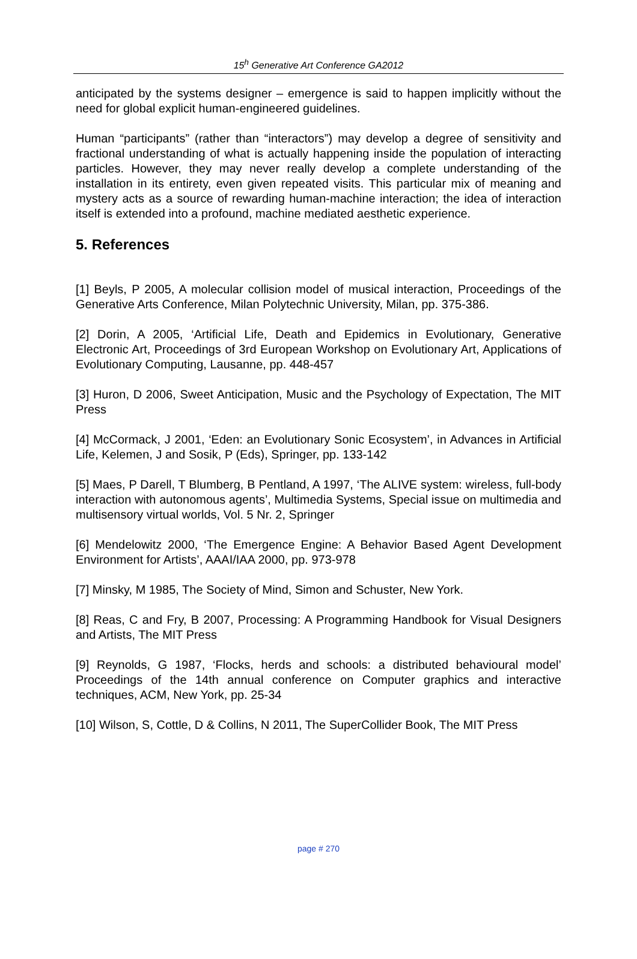15<sup>h</sup> Generative Art Conference GA2012
anticipated by the systems designer – emergence is said to happen implicitly without the need for global explicit human-engineered guidelines.
Human “participants” (rather than “interactors”) may develop a degree of sensitivity and fractional understanding of what is actually happening inside the population of interacting particles. However, they may never really develop a complete understanding of the installation in its entirety, even given repeated visits. This particular mix of meaning and mystery acts as a source of rewarding human-machine interaction; the idea of interaction itself is extended into a profound, machine mediated aesthetic experience.
5. References
[1] Beyls, P 2005, A molecular collision model of musical interaction, Proceedings of the Generative Arts Conference, Milan Polytechnic University, Milan, pp. 375-386.
[2] Dorin, A 2005, ‘Artificial Life, Death and Epidemics in Evolutionary, Generative Electronic Art, Proceedings of 3rd European Workshop on Evolutionary Art, Applications of Evolutionary Computing, Lausanne, pp. 448-457
[3] Huron, D 2006, Sweet Anticipation, Music and the Psychology of Expectation, The MIT Press
[4] McCormack, J 2001, ‘Eden: an Evolutionary Sonic Ecosystem’, in Advances in Artificial Life, Kelemen, J and Sosik, P (Eds), Springer, pp. 133-142
[5] Maes, P Darell, T Blumberg, B Pentland, A 1997, ‘The ALIVE system: wireless, full-body interaction with autonomous agents’, Multimedia Systems, Special issue on multimedia and multisensory virtual worlds, Vol. 5 Nr. 2, Springer
[6] Mendelowitz 2000, ‘The Emergence Engine: A Behavior Based Agent Development Environment for Artists’, AAAI/IAA 2000, pp. 973-978
[7] Minsky, M 1985, The Society of Mind, Simon and Schuster, New York.
[8] Reas, C and Fry, B 2007, Processing: A Programming Handbook for Visual Designers and Artists, The MIT Press
[9] Reynolds, G 1987, ‘Flocks, herds and schools: a distributed behavioural model’ Proceedings of the 14th annual conference on Computer graphics and interactive techniques, ACM, New York, pp. 25-34
[10] Wilson, S, Cottle, D & Collins, N 2011, The SuperCollider Book, The MIT Press
page # 270